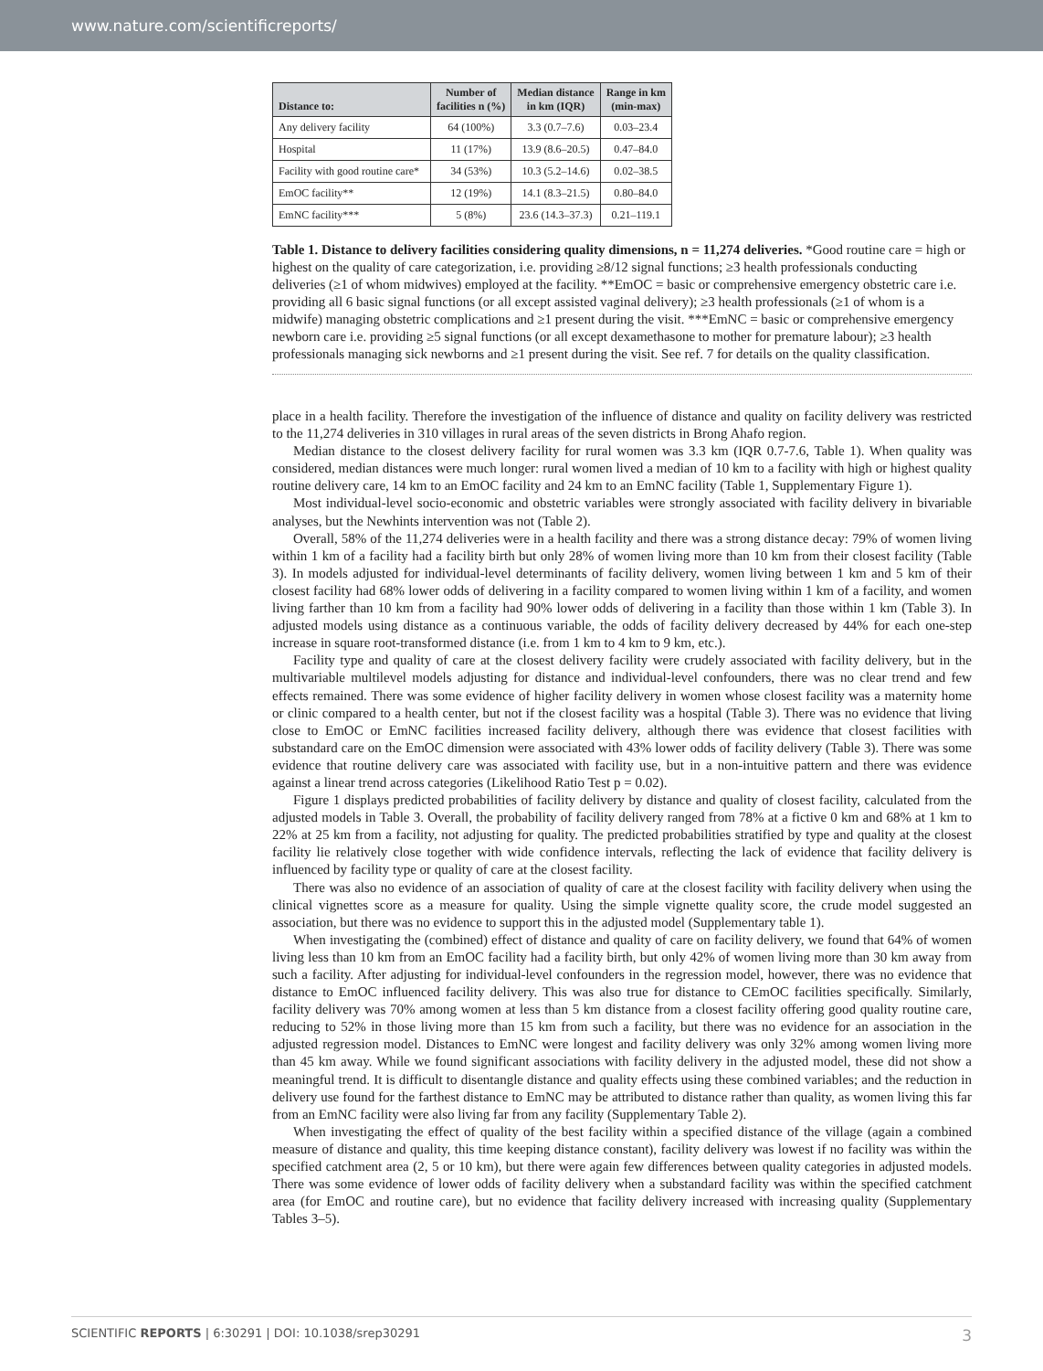www.nature.com/scientificreports/
| Distance to: | Number of facilities n (%) | Median distance in km (IQR) | Range in km (min-max) |
| --- | --- | --- | --- |
| Any delivery facility | 64 (100%) | 3.3 (0.7–7.6) | 0.03–23.4 |
| Hospital | 11 (17%) | 13.9 (8.6–20.5) | 0.47–84.0 |
| Facility with good routine care* | 34 (53%) | 10.3 (5.2–14.6) | 0.02–38.5 |
| EmOC facility** | 12 (19%) | 14.1 (8.3–21.5) | 0.80–84.0 |
| EmNC facility*** | 5 (8%) | 23.6 (14.3–37.3) | 0.21–119.1 |
Table 1. Distance to delivery facilities considering quality dimensions, n = 11,274 deliveries. *Good routine care = high or highest on the quality of care categorization, i.e. providing ≥8/12 signal functions; ≥3 health professionals conducting deliveries (≥1 of whom midwives) employed at the facility. **EmOC = basic or comprehensive emergency obstetric care i.e. providing all 6 basic signal functions (or all except assisted vaginal delivery); ≥3 health professionals (≥1 of whom is a midwife) managing obstetric complications and ≥1 present during the visit. ***EmNC = basic or comprehensive emergency newborn care i.e. providing ≥5 signal functions (or all except dexamethasone to mother for premature labour); ≥3 health professionals managing sick newborns and ≥1 present during the visit. See ref. 7 for details on the quality classification.
place in a health facility. Therefore the investigation of the influence of distance and quality on facility delivery was restricted to the 11,274 deliveries in 310 villages in rural areas of the seven districts in Brong Ahafo region.
Median distance to the closest delivery facility for rural women was 3.3 km (IQR 0.7-7.6, Table 1). When quality was considered, median distances were much longer: rural women lived a median of 10 km to a facility with high or highest quality routine delivery care, 14 km to an EmOC facility and 24 km to an EmNC facility (Table 1, Supplementary Figure 1).
Most individual-level socio-economic and obstetric variables were strongly associated with facility delivery in bivariable analyses, but the Newhints intervention was not (Table 2).
Overall, 58% of the 11,274 deliveries were in a health facility and there was a strong distance decay: 79% of women living within 1 km of a facility had a facility birth but only 28% of women living more than 10 km from their closest facility (Table 3). In models adjusted for individual-level determinants of facility delivery, women living between 1 km and 5 km of their closest facility had 68% lower odds of delivering in a facility compared to women living within 1 km of a facility, and women living farther than 10 km from a facility had 90% lower odds of delivering in a facility than those within 1 km (Table 3). In adjusted models using distance as a continuous variable, the odds of facility delivery decreased by 44% for each one-step increase in square root-transformed distance (i.e. from 1 km to 4 km to 9 km, etc.).
Facility type and quality of care at the closest delivery facility were crudely associated with facility delivery, but in the multivariable multilevel models adjusting for distance and individual-level confounders, there was no clear trend and few effects remained. There was some evidence of higher facility delivery in women whose closest facility was a maternity home or clinic compared to a health center, but not if the closest facility was a hospital (Table 3). There was no evidence that living close to EmOC or EmNC facilities increased facility delivery, although there was evidence that closest facilities with substandard care on the EmOC dimension were associated with 43% lower odds of facility delivery (Table 3). There was some evidence that routine delivery care was associated with facility use, but in a non-intuitive pattern and there was evidence against a linear trend across categories (Likelihood Ratio Test p = 0.02).
Figure 1 displays predicted probabilities of facility delivery by distance and quality of closest facility, calculated from the adjusted models in Table 3. Overall, the probability of facility delivery ranged from 78% at a fictive 0 km and 68% at 1 km to 22% at 25 km from a facility, not adjusting for quality. The predicted probabilities stratified by type and quality at the closest facility lie relatively close together with wide confidence intervals, reflecting the lack of evidence that facility delivery is influenced by facility type or quality of care at the closest facility.
There was also no evidence of an association of quality of care at the closest facility with facility delivery when using the clinical vignettes score as a measure for quality. Using the simple vignette quality score, the crude model suggested an association, but there was no evidence to support this in the adjusted model (Supplementary table 1).
When investigating the (combined) effect of distance and quality of care on facility delivery, we found that 64% of women living less than 10 km from an EmOC facility had a facility birth, but only 42% of women living more than 30 km away from such a facility. After adjusting for individual-level confounders in the regression model, however, there was no evidence that distance to EmOC influenced facility delivery. This was also true for distance to CEmOC facilities specifically. Similarly, facility delivery was 70% among women at less than 5 km distance from a closest facility offering good quality routine care, reducing to 52% in those living more than 15 km from such a facility, but there was no evidence for an association in the adjusted regression model. Distances to EmNC were longest and facility delivery was only 32% among women living more than 45 km away. While we found significant associations with facility delivery in the adjusted model, these did not show a meaningful trend. It is difficult to disentangle distance and quality effects using these combined variables; and the reduction in delivery use found for the farthest distance to EmNC may be attributed to distance rather than quality, as women living this far from an EmNC facility were also living far from any facility (Supplementary Table 2).
When investigating the effect of quality of the best facility within a specified distance of the village (again a combined measure of distance and quality, this time keeping distance constant), facility delivery was lowest if no facility was within the specified catchment area (2, 5 or 10 km), but there were again few differences between quality categories in adjusted models. There was some evidence of lower odds of facility delivery when a substandard facility was within the specified catchment area (for EmOC and routine care), but no evidence that facility delivery increased with increasing quality (Supplementary Tables 3–5).
3 SCIENTIFIC REPORTS | 6:30291 | DOI: 10.1038/srep30291